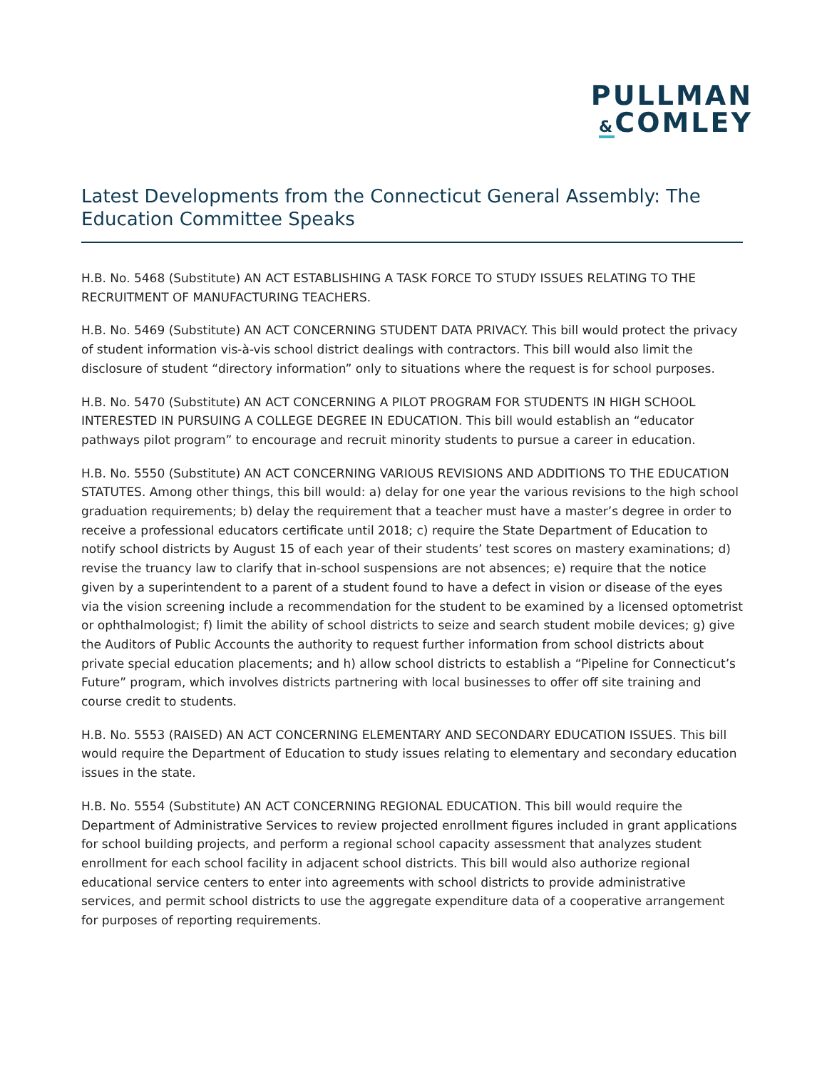PULLMAN
&COMLEY
Latest Developments from the Connecticut General Assembly: The Education Committee Speaks
H.B. No. 5468 (Substitute) AN ACT ESTABLISHING A TASK FORCE TO STUDY ISSUES RELATING TO THE RECRUITMENT OF MANUFACTURING TEACHERS.
H.B. No. 5469 (Substitute) AN ACT CONCERNING STUDENT DATA PRIVACY. This bill would protect the privacy of student information vis-à-vis school district dealings with contractors. This bill would also limit the disclosure of student “directory information” only to situations where the request is for school purposes.
H.B. No. 5470 (Substitute) AN ACT CONCERNING A PILOT PROGRAM FOR STUDENTS IN HIGH SCHOOL INTERESTED IN PURSUING A COLLEGE DEGREE IN EDUCATION. This bill would establish an “educator pathways pilot program” to encourage and recruit minority students to pursue a career in education.
H.B. No. 5550 (Substitute) AN ACT CONCERNING VARIOUS REVISIONS AND ADDITIONS TO THE EDUCATION STATUTES. Among other things, this bill would: a) delay for one year the various revisions to the high school graduation requirements; b) delay the requirement that a teacher must have a master’s degree in order to receive a professional educators certificate until 2018; c) require the State Department of Education to notify school districts by August 15 of each year of their students’ test scores on mastery examinations; d) revise the truancy law to clarify that in-school suspensions are not absences; e) require that the notice given by a superintendent to a parent of a student found to have a defect in vision or disease of the eyes via the vision screening include a recommendation for the student to be examined by a licensed optometrist or ophthalmologist; f) limit the ability of school districts to seize and search student mobile devices; g) give the Auditors of Public Accounts the authority to request further information from school districts about private special education placements; and h) allow school districts to establish a “Pipeline for Connecticut’s Future” program, which involves districts partnering with local businesses to offer off site training and course credit to students.
H.B. No. 5553 (RAISED) AN ACT CONCERNING ELEMENTARY AND SECONDARY EDUCATION ISSUES. This bill would require the Department of Education to study issues relating to elementary and secondary education issues in the state.
H.B. No. 5554 (Substitute) AN ACT CONCERNING REGIONAL EDUCATION. This bill would require the Department of Administrative Services to review projected enrollment figures included in grant applications for school building projects, and perform a regional school capacity assessment that analyzes student enrollment for each school facility in adjacent school districts. This bill would also authorize regional educational service centers to enter into agreements with school districts to provide administrative services, and permit school districts to use the aggregate expenditure data of a cooperative arrangement for purposes of reporting requirements.